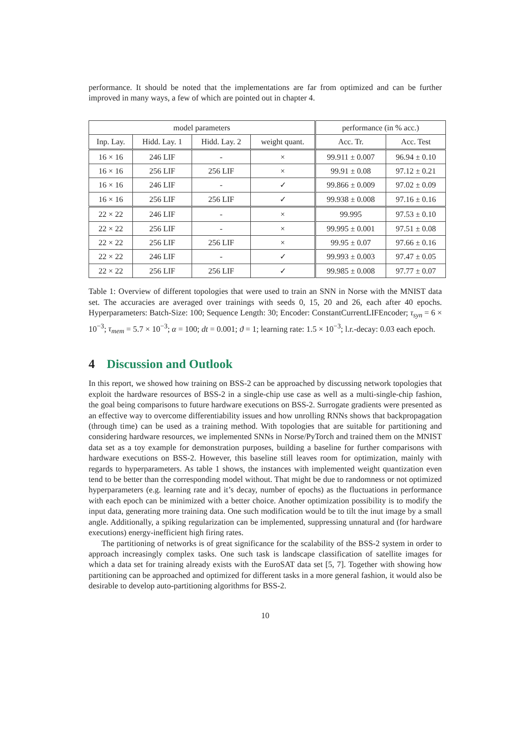performance. It should be noted that the implementations are far from optimized and can be further improved in many ways, a few of which are pointed out in chapter 4.
| model parameters | | | | performance (in % acc.) | |
| --- | --- | --- | --- | --- | --- |
| Inp. Lay. | Hidd. Lay. 1 | Hidd. Lay. 2 | weight quant. | Acc. Tr. | Acc. Test |
| 16 × 16 | 246 LIF | - | × | 99.911 ± 0.007 | 96.94 ± 0.10 |
| 16 × 16 | 256 LIF | 256 LIF | × | 99.91 ± 0.08 | 97.12 ± 0.21 |
| 16 × 16 | 246 LIF | - | ✓ | 99.866 ± 0.009 | 97.02 ± 0.09 |
| 16 × 16 | 256 LIF | 256 LIF | ✓ | 99.938 ± 0.008 | 97.16 ± 0.16 |
| 22 × 22 | 246 LIF | - | × | 99.995 | 97.53 ± 0.10 |
| 22 × 22 | 256 LIF | - | × | 99.995 ± 0.001 | 97.51 ± 0.08 |
| 22 × 22 | 256 LIF | 256 LIF | × | 99.95 ± 0.07 | 97.66 ± 0.16 |
| 22 × 22 | 246 LIF | - | ✓ | 99.993 ± 0.003 | 97.47 ± 0.05 |
| 22 × 22 | 256 LIF | 256 LIF | ✓ | 99.985 ± 0.008 | 97.77 ± 0.07 |
Table 1: Overview of different topologies that were used to train an SNN in Norse with the MNIST data set. The accuracies are averaged over trainings with seeds 0, 15, 20 and 26, each after 40 epochs. Hyperparameters: Batch-Size: 100; Sequence Length: 30; Encoder: ConstantCurrentLIFEncoder; τ<sub>syn</sub> = 6 × 10<sup>−3</sup>; τ<sub>mem</sub> = 5.7 × 10<sup>−3</sup>; α = 100; dt = 0.001; ϑ = 1; learning rate: 1.5 × 10<sup>−3</sup>; l.r.-decay: 0.03 each epoch.
4 Discussion and Outlook
In this report, we showed how training on BSS-2 can be approached by discussing network topologies that exploit the hardware resources of BSS-2 in a single-chip use case as well as a multi-single-chip fashion, the goal being comparisons to future hardware executions on BSS-2. Surrogate gradients were presented as an effective way to overcome differentiability issues and how unrolling RNNs shows that backpropagation (through time) can be used as a training method. With topologies that are suitable for partitioning and considering hardware resources, we implemented SNNs in Norse/PyTorch and trained them on the MNIST data set as a toy example for demonstration purposes, building a baseline for further comparisons with hardware executions on BSS-2. However, this baseline still leaves room for optimization, mainly with regards to hyperparameters. As table 1 shows, the instances with implemented weight quantization even tend to be better than the corresponding model without. That might be due to randomness or not optimized hyperparameters (e.g. learning rate and it’s decay, number of epochs) as the fluctuations in performance with each epoch can be minimized with a better choice. Another optimization possibility is to modify the input data, generating more training data. One such modification would be to tilt the inut image by a small angle. Additionally, a spiking regularization can be implemented, suppressing unnatural and (for hardware executions) energy-inefficient high firing rates.
The partitioning of networks is of great significance for the scalability of the BSS-2 system in order to approach increasingly complex tasks. One such task is landscape classification of satellite images for which a data set for training already exists with the EuroSAT data set [5, 7]. Together with showing how partitioning can be approached and optimized for different tasks in a more general fashion, it would also be desirable to develop auto-partitioning algorithms for BSS-2.
10